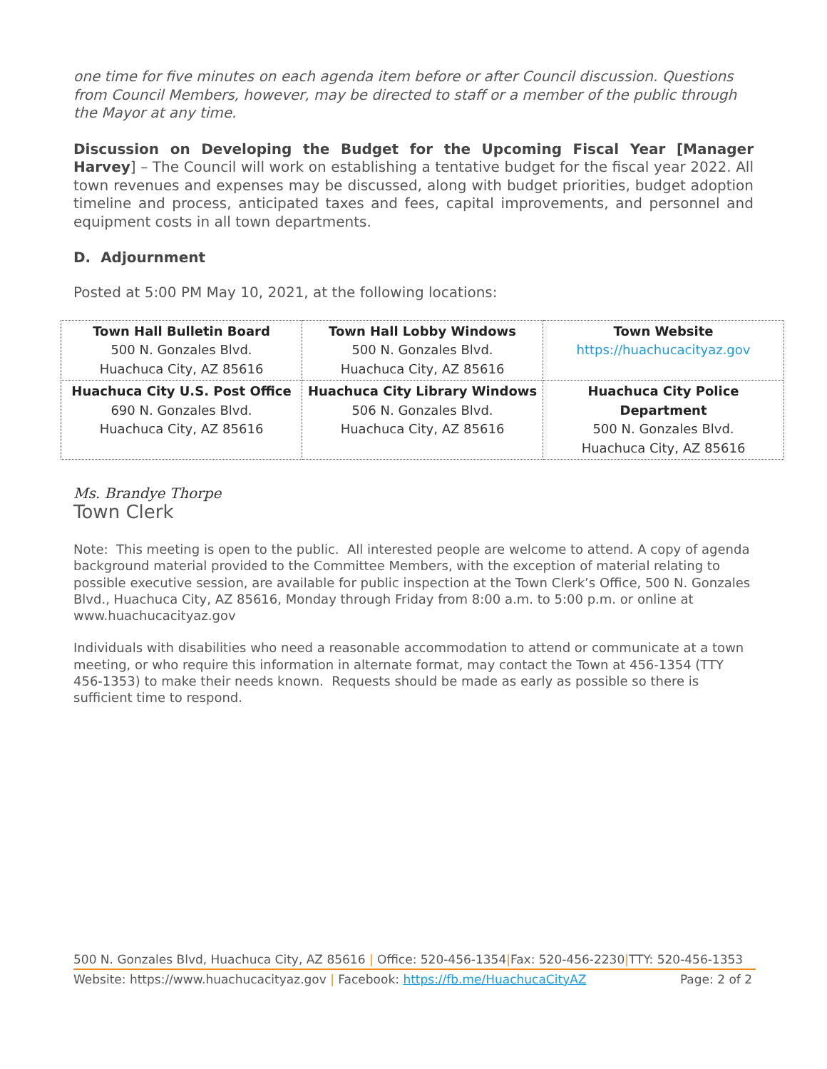one time for five minutes on each agenda item before or after Council discussion. Questions from Council Members, however, may be directed to staff or a member of the public through the Mayor at any time.
Discussion on Developing the Budget for the Upcoming Fiscal Year [Manager Harvey] – The Council will work on establishing a tentative budget for the fiscal year 2022. All town revenues and expenses may be discussed, along with budget priorities, budget adoption timeline and process, anticipated taxes and fees, capital improvements, and personnel and equipment costs in all town departments.
D. Adjournment
Posted at 5:00 PM May 10, 2021, at the following locations:
| Town Hall Bulletin Board 500 N. Gonzales Blvd. Huachuca City, AZ 85616 | Town Hall Lobby Windows 500 N. Gonzales Blvd. Huachuca City, AZ 85616 | Town Website https://huachucacityaz.gov |
| Huachuca City U.S. Post Office 690 N. Gonzales Blvd. Huachuca City, AZ 85616 | Huachuca City Library Windows 506 N. Gonzales Blvd. Huachuca City, AZ 85616 | Huachuca City Police Department 500 N. Gonzales Blvd. Huachuca City, AZ 85616 |
Ms. Brandye Thorpe
Town Clerk
Note: This meeting is open to the public. All interested people are welcome to attend. A copy of agenda background material provided to the Committee Members, with the exception of material relating to possible executive session, are available for public inspection at the Town Clerk’s Office, 500 N. Gonzales Blvd., Huachuca City, AZ 85616, Monday through Friday from 8:00 a.m. to 5:00 p.m. or online at www.huachucacityaz.gov
Individuals with disabilities who need a reasonable accommodation to attend or communicate at a town meeting, or who require this information in alternate format, may contact the Town at 456-1354 (TTY 456-1353) to make their needs known. Requests should be made as early as possible so there is sufficient time to respond.
500 N. Gonzales Blvd, Huachuca City, AZ 85616 | Office: 520-456-1354|Fax: 520-456-2230|TTY: 520-456-1353
Website: https://www.huachucacityaz.gov | Facebook: https://fb.me/HuachucaCityAZ Page: 2 of 2